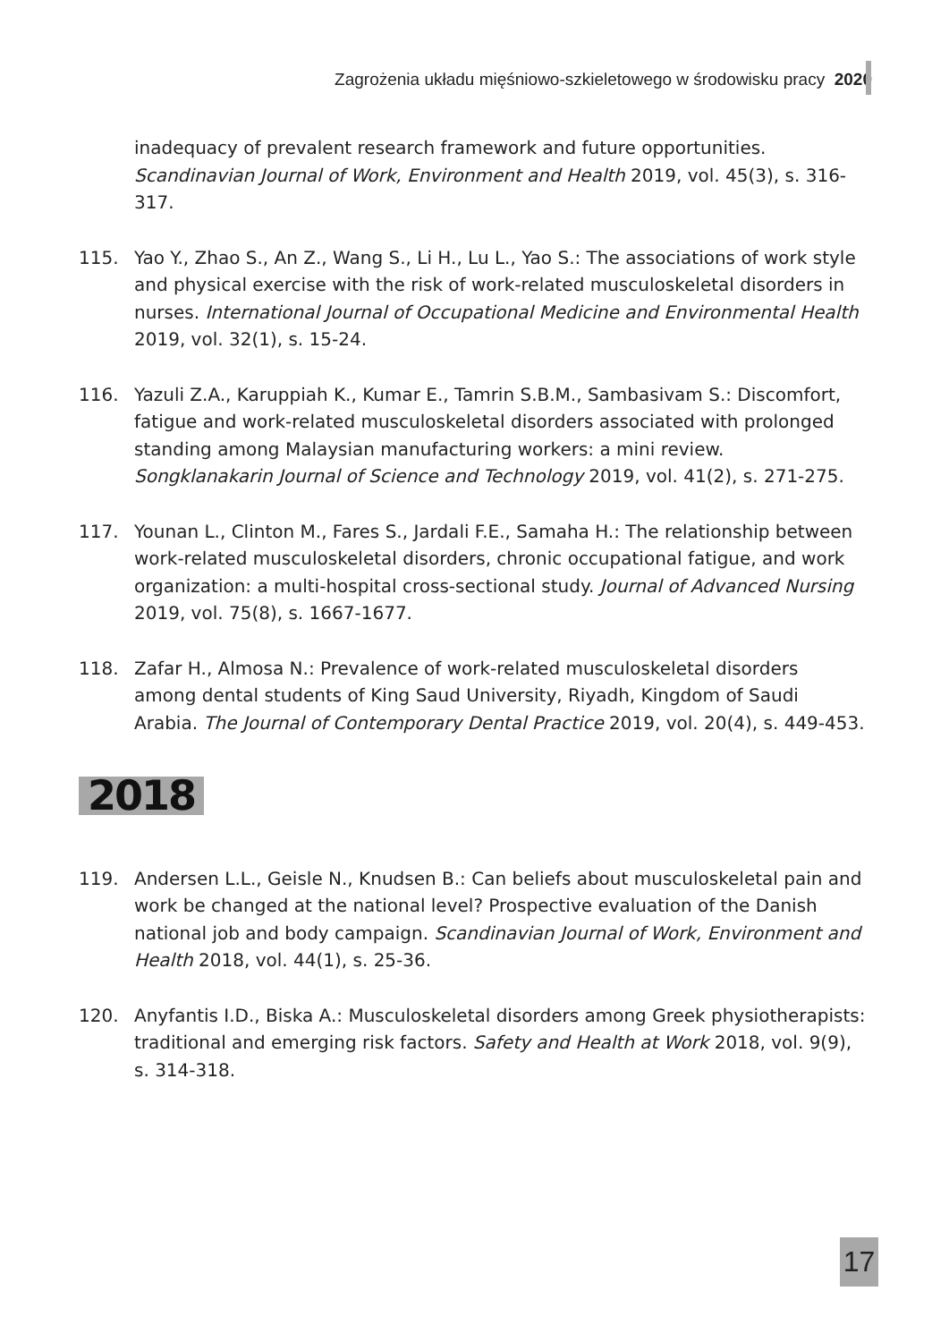Zagrożenia układu mięśniowo-szkieletowego w środowisku pracy 2020
inadequacy of prevalent research framework and future opportunities. Scandinavian Journal of Work, Environment and Health 2019, vol. 45(3), s. 316-317.
115. Yao Y., Zhao S., An Z., Wang S., Li H., Lu L., Yao S.: The associations of work style and physical exercise with the risk of work-related musculoskeletal disorders in nurses. International Journal of Occupational Medicine and Environmental Health 2019, vol. 32(1), s. 15-24.
116. Yazuli Z.A., Karuppiah K., Kumar E., Tamrin S.B.M., Sambasivam S.: Discomfort, fatigue and work-related musculoskeletal disorders associated with prolonged standing among Malaysian manufacturing workers: a mini review. Songklanakarin Journal of Science and Technology 2019, vol. 41(2), s. 271-275.
117. Younan L., Clinton M., Fares S., Jardali F.E., Samaha H.: The relationship between work-related musculoskeletal disorders, chronic occupational fatigue, and work organization: a multi-hospital cross-sectional study. Journal of Advanced Nursing 2019, vol. 75(8), s. 1667-1677.
118. Zafar H., Almosa N.: Prevalence of work-related musculoskeletal disorders among dental students of King Saud University, Riyadh, Kingdom of Saudi Arabia. The Journal of Contemporary Dental Practice 2019, vol. 20(4), s. 449-453.
2018
119. Andersen L.L., Geisle N., Knudsen B.: Can beliefs about musculoskeletal pain and work be changed at the national level? Prospective evaluation of the Danish national job and body campaign. Scandinavian Journal of Work, Environment and Health 2018, vol. 44(1), s. 25-36.
120. Anyfantis I.D., Biska A.: Musculoskeletal disorders among Greek physiotherapists: traditional and emerging risk factors. Safety and Health at Work 2018, vol. 9(9), s. 314-318.
17